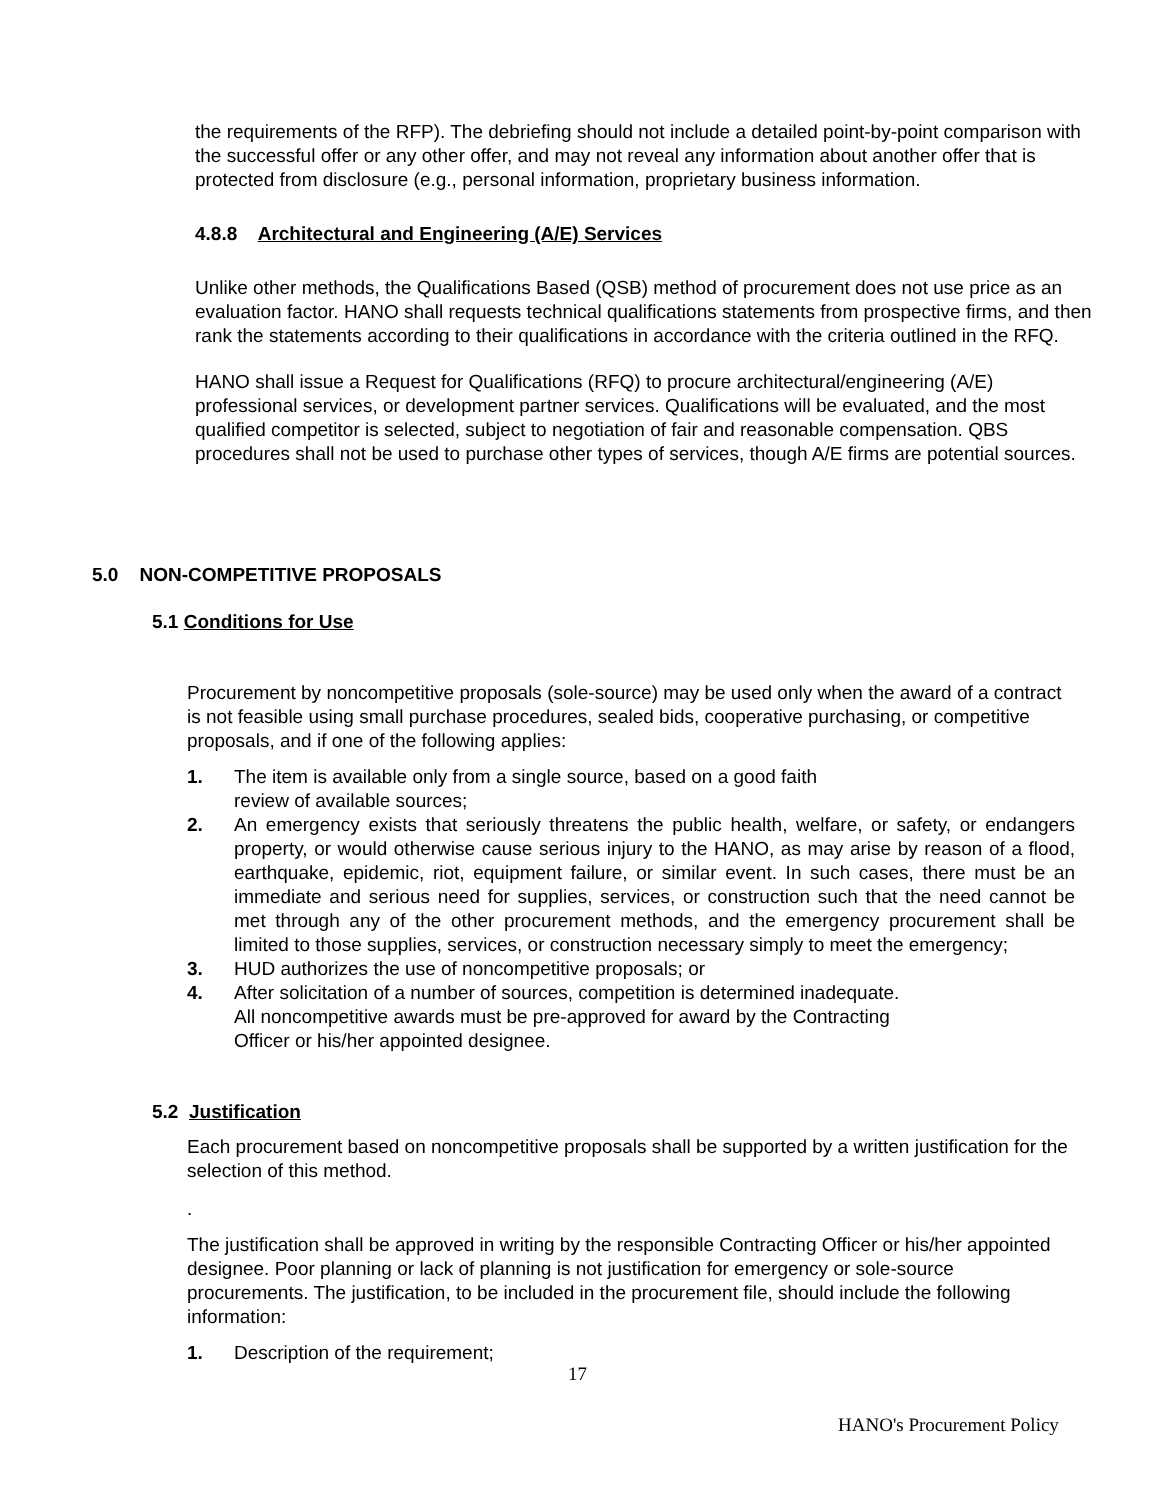the requirements of the RFP). The debriefing should not include a detailed point-by-point comparison with the successful offer or any other offer, and may not reveal any information about another offer that is protected from disclosure (e.g., personal information, proprietary business information.
4.8.8 Architectural and Engineering (A/E) Services
Unlike other methods, the Qualifications Based (QSB) method of procurement does not use price as an evaluation factor. HANO shall requests technical qualifications statements from prospective firms, and then rank the statements according to their qualifications in accordance with the criteria outlined in the RFQ.
HANO shall issue a Request for Qualifications (RFQ) to procure architectural/engineering (A/E) professional services, or development partner services. Qualifications will be evaluated, and the most qualified competitor is selected, subject to negotiation of fair and reasonable compensation. QBS procedures shall not be used to purchase other types of services, though A/E firms are potential sources.
5.0 NON-COMPETITIVE PROPOSALS
5.1 Conditions for Use
Procurement by noncompetitive proposals (sole-source) may be used only when the award of a contract is not feasible using small purchase procedures, sealed bids, cooperative purchasing, or competitive proposals, and if one of the following applies:
1. The item is available only from a single source, based on a good faith
review of available sources;
2. An emergency exists that seriously threatens the public health, welfare, or safety, or endangers property, or would otherwise cause serious injury to the HANO, as may arise by reason of a flood, earthquake, epidemic, riot, equipment failure, or similar event. In such cases, there must be an immediate and serious need for supplies, services, or construction such that the need cannot be met through any of the other procurement methods, and the emergency procurement shall be limited to those supplies, services, or construction necessary simply to meet the emergency;
3. HUD authorizes the use of noncompetitive proposals; or
4. After solicitation of a number of sources, competition is determined inadequate.
All noncompetitive awards must be pre-approved for award by the Contracting
Officer or his/her appointed designee.
5.2 Justification
Each procurement based on noncompetitive proposals shall be supported by a written justification for the selection of this method.
.
The justification shall be approved in writing by the responsible Contracting Officer or his/her appointed designee. Poor planning or lack of planning is not justification for emergency or sole-source procurements. The justification, to be included in the procurement file, should include the following information:
1. Description of the requirement;
17
HANO's Procurement Policy